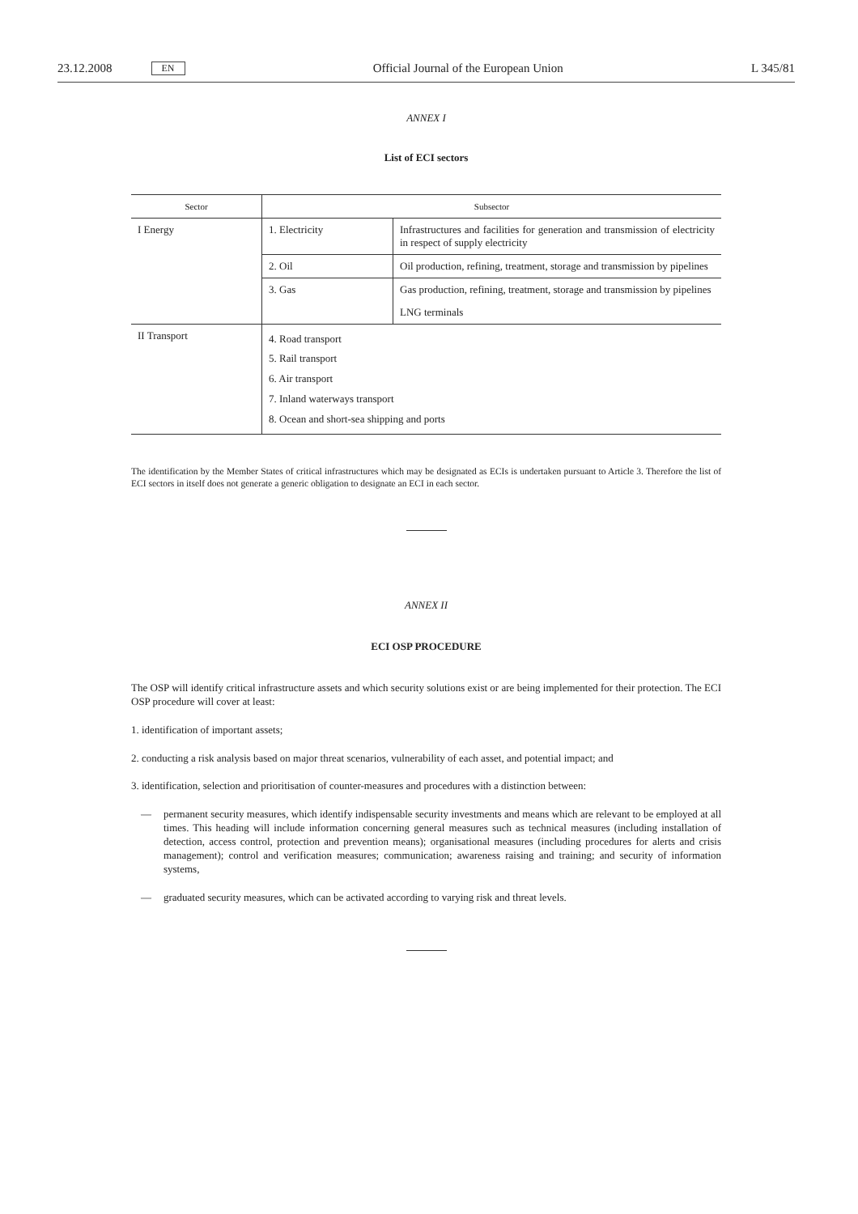23.12.2008 EN Official Journal of the European Union L 345/81
ANNEX I
List of ECI sectors
| Sector | Subsector | |
| --- | --- | --- |
| I Energy | 1. Electricity | Infrastructures and facilities for generation and transmission of electricity in respect of supply electricity |
| | 2. Oil | Oil production, refining, treatment, storage and transmission by pipelines |
| | 3. Gas | Gas production, refining, treatment, storage and transmission by pipelines |
| | | LNG terminals |
| II Transport | 4. Road transport 5. Rail transport 6. Air transport 7. Inland waterways transport 8. Ocean and short-sea shipping and ports | |
The identification by the Member States of critical infrastructures which may be designated as ECIs is undertaken pursuant to Article 3. Therefore the list of ECI sectors in itself does not generate a generic obligation to designate an ECI in each sector.
ANNEX II
ECI OSP PROCEDURE
The OSP will identify critical infrastructure assets and which security solutions exist or are being implemented for their protection. The ECI OSP procedure will cover at least:
1. identification of important assets;
2. conducting a risk analysis based on major threat scenarios, vulnerability of each asset, and potential impact; and
3. identification, selection and prioritisation of counter-measures and procedures with a distinction between:
—
permanent security measures, which identify indispensable security investments and means which are relevant to be employed at all times. This heading will include information concerning general measures such as technical measures (including installation of detection, access control, protection and prevention means); organisational measures (including procedures for alerts and crisis management); control and verification measures; communication; awareness raising and training; and security of information systems,
—
graduated security measures, which can be activated according to varying risk and threat levels.